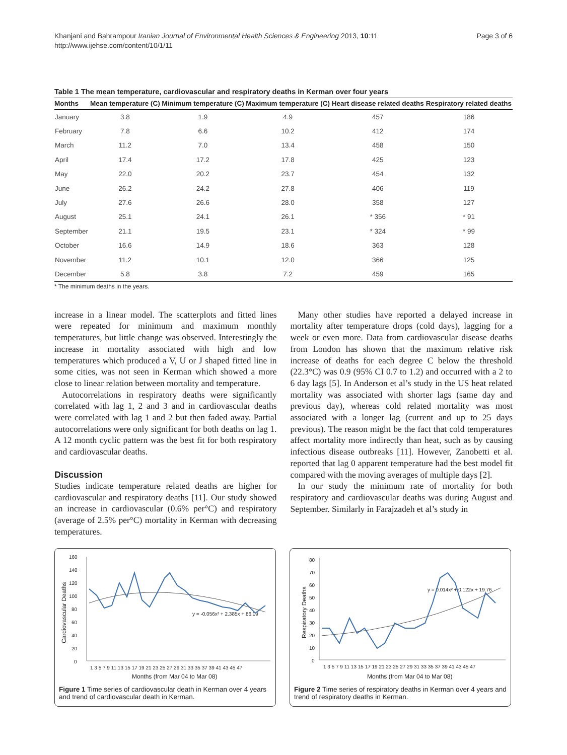Page 3 of 6 Khanjani and Bahrampour Iranian Journal of Environmental Health Sciences & Engineering 2013, 10:11
http://www.ijehse.com/content/10/1/11
Table 1 The mean temperature, cardiovascular and respiratory deaths in Kerman over four years
| Months | Mean temperature (C) | Minimum temperature (C) | Maximum temperature (C) | Heart disease related deaths | Respiratory related deaths |
| --- | --- | --- | --- | --- | --- |
| January | 3.8 | 1.9 | 4.9 | 457 | 186 |
| February | 7.8 | 6.6 | 10.2 | 412 | 174 |
| March | 11.2 | 7.0 | 13.4 | 458 | 150 |
| April | 17.4 | 17.2 | 17.8 | 425 | 123 |
| May | 22.0 | 20.2 | 23.7 | 454 | 132 |
| June | 26.2 | 24.2 | 27.8 | 406 | 119 |
| July | 27.6 | 26.6 | 28.0 | 358 | 127 |
| August | 25.1 | 24.1 | 26.1 | * 356 | * 91 |
| September | 21.1 | 19.5 | 23.1 | * 324 | * 99 |
| October | 16.6 | 14.9 | 18.6 | 363 | 128 |
| November | 11.2 | 10.1 | 12.0 | 366 | 125 |
| December | 5.8 | 3.8 | 7.2 | 459 | 165 |
* The minimum deaths in the years.
increase in a linear model. The scatterplots and fitted lines were repeated for minimum and maximum monthly temperatures, but little change was observed. Interestingly the increase in mortality associated with high and low temperatures which produced a V, U or J shaped fitted line in some cities, was not seen in Kerman which showed a more close to linear relation between mortality and temperature.
Autocorrelations in respiratory deaths were significantly correlated with lag 1, 2 and 3 and in cardiovascular deaths were correlated with lag 1 and 2 but then faded away. Partial autocorrelations were only significant for both deaths on lag 1. A 12 month cyclic pattern was the best fit for both respiratory and cardiovascular deaths.
Discussion
Studies indicate temperature related deaths are higher for cardiovascular and respiratory deaths [11]. Our study showed an increase in cardiovascular (0.6% per°C) and respiratory (average of 2.5% per°C) mortality in Kerman with decreasing temperatures.
Many other studies have reported a delayed increase in mortality after temperature drops (cold days), lagging for a week or even more. Data from cardiovascular disease deaths from London has shown that the maximum relative risk increase of deaths for each degree C below the threshold (22.3°C) was 0.9 (95% CI 0.7 to 1.2) and occurred with a 2 to 6 day lags [5]. In Anderson et al’s study in the US heat related mortality was associated with shorter lags (same day and previous day), whereas cold related mortality was most associated with a longer lag (current and up to 25 days previous). The reason might be the fact that cold temperatures affect mortality more indirectly than heat, such as by causing infectious disease outbreaks [11]. However, Zanobetti et al. reported that lag 0 apparent temperature had the best model fit compared with the moving averages of multiple days [2].
In our study the minimum rate of mortality for both respiratory and cardiovascular deaths was during August and September. Similarly in Farajzadeh et al’s study in
160
140
120
100
80
60
40
20
0
1 3 5 7 9 11 13 15 17 19 21 23 25 27 29 31 33 35 37 39 41 43 45 47
Months (from Mar 04 to Mar 08)
y = -0.056x² + 2.385x + 86.09
Cardiovascular Deaths
Figure 1 Time series of cardiovascular death in Kerman over 4 years and trend of cardiovascular death in Kerman.
80
70
60
50
40
30
20
10
0
1 3 5 7 9 11 13 15 17 19 21 23 25 27 29 31 33 35 37 39 41 43 45 47
Months (from Mar 04 to Mar 08)
y = 0.014x² + 0.122x + 19.76
Respiratory Deaths
Figure 2 Time series of respiratory deaths in Kerman over 4 years and trend of respiratory deaths in Kerman.